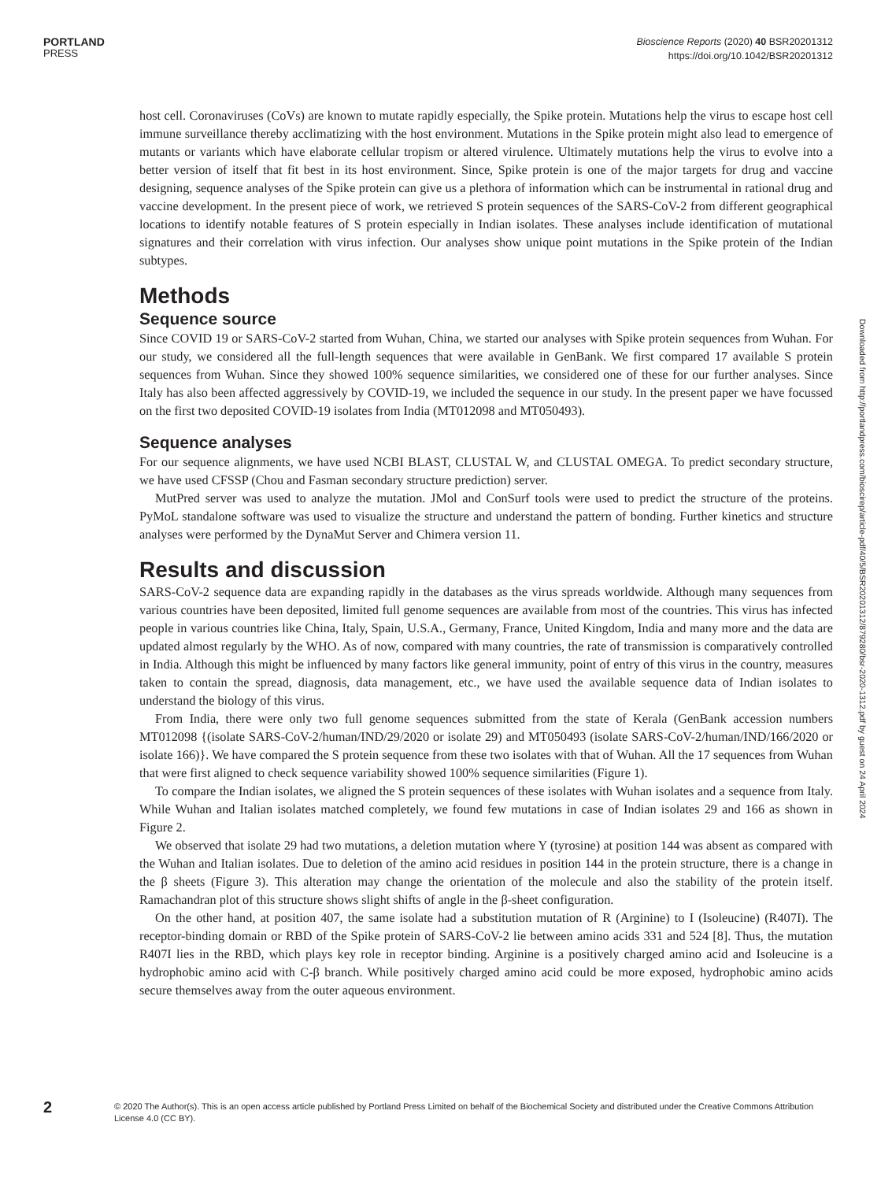PORTLAND
PRESS
Bioscience Reports (2020) 40 BSR20201312
https://doi.org/10.1042/BSR20201312
Downloaded from http://portlandpress.com/bioscirep/article-pdf/40/5/BSR20201312/879280/bsr-2020-1312.pdf by guest on 24 April 2024
host cell. Coronaviruses (CoVs) are known to mutate rapidly especially, the Spike protein. Mutations help the virus to escape host cell immune surveillance thereby acclimatizing with the host environment. Mutations in the Spike protein might also lead to emergence of mutants or variants which have elaborate cellular tropism or altered virulence. Ultimately mutations help the virus to evolve into a better version of itself that fit best in its host environment. Since, Spike protein is one of the major targets for drug and vaccine designing, sequence analyses of the Spike protein can give us a plethora of information which can be instrumental in rational drug and vaccine development. In the present piece of work, we retrieved S protein sequences of the SARS-CoV-2 from different geographical locations to identify notable features of S protein especially in Indian isolates. These analyses include identification of mutational signatures and their correlation with virus infection. Our analyses show unique point mutations in the Spike protein of the Indian subtypes.
Methods
Sequence source
Since COVID 19 or SARS-CoV-2 started from Wuhan, China, we started our analyses with Spike protein sequences from Wuhan. For our study, we considered all the full-length sequences that were available in GenBank. We first compared 17 available S protein sequences from Wuhan. Since they showed 100% sequence similarities, we considered one of these for our further analyses. Since Italy has also been affected aggressively by COVID-19, we included the sequence in our study. In the present paper we have focussed on the first two deposited COVID-19 isolates from India (MT012098 and MT050493).
Sequence analyses
For our sequence alignments, we have used NCBI BLAST, CLUSTAL W, and CLUSTAL OMEGA. To predict secondary structure, we have used CFSSP (Chou and Fasman secondary structure prediction) server.
MutPred server was used to analyze the mutation. JMol and ConSurf tools were used to predict the structure of the proteins. PyMoL standalone software was used to visualize the structure and understand the pattern of bonding. Further kinetics and structure analyses were performed by the DynaMut Server and Chimera version 11.
Results and discussion
SARS-CoV-2 sequence data are expanding rapidly in the databases as the virus spreads worldwide. Although many sequences from various countries have been deposited, limited full genome sequences are available from most of the countries. This virus has infected people in various countries like China, Italy, Spain, U.S.A., Germany, France, United Kingdom, India and many more and the data are updated almost regularly by the WHO. As of now, compared with many countries, the rate of transmission is comparatively controlled in India. Although this might be influenced by many factors like general immunity, point of entry of this virus in the country, measures taken to contain the spread, diagnosis, data management, etc., we have used the available sequence data of Indian isolates to understand the biology of this virus.
From India, there were only two full genome sequences submitted from the state of Kerala (GenBank accession numbers MT012098 {(isolate SARS-CoV-2/human/IND/29/2020 or isolate 29) and MT050493 (isolate SARS-CoV-2/human/IND/166/2020 or isolate 166)}. We have compared the S protein sequence from these two isolates with that of Wuhan. All the 17 sequences from Wuhan that were first aligned to check sequence variability showed 100% sequence similarities (Figure 1).
To compare the Indian isolates, we aligned the S protein sequences of these isolates with Wuhan isolates and a sequence from Italy. While Wuhan and Italian isolates matched completely, we found few mutations in case of Indian isolates 29 and 166 as shown in Figure 2.
We observed that isolate 29 had two mutations, a deletion mutation where Y (tyrosine) at position 144 was absent as compared with the Wuhan and Italian isolates. Due to deletion of the amino acid residues in position 144 in the protein structure, there is a change in the β sheets (Figure 3). This alteration may change the orientation of the molecule and also the stability of the protein itself. Ramachandran plot of this structure shows slight shifts of angle in the β-sheet configuration.
On the other hand, at position 407, the same isolate had a substitution mutation of R (Arginine) to I (Isoleucine) (R407I). The receptor-binding domain or RBD of the Spike protein of SARS-CoV-2 lie between amino acids 331 and 524 [8]. Thus, the mutation R407I lies in the RBD, which plays key role in receptor binding. Arginine is a positively charged amino acid and Isoleucine is a hydrophobic amino acid with C-β branch. While positively charged amino acid could be more exposed, hydrophobic amino acids secure themselves away from the outer aqueous environment.
2
© 2020 The Author(s). This is an open access article published by Portland Press Limited on behalf of the Biochemical Society and distributed under the Creative Commons Attribution License 4.0 (CC BY).